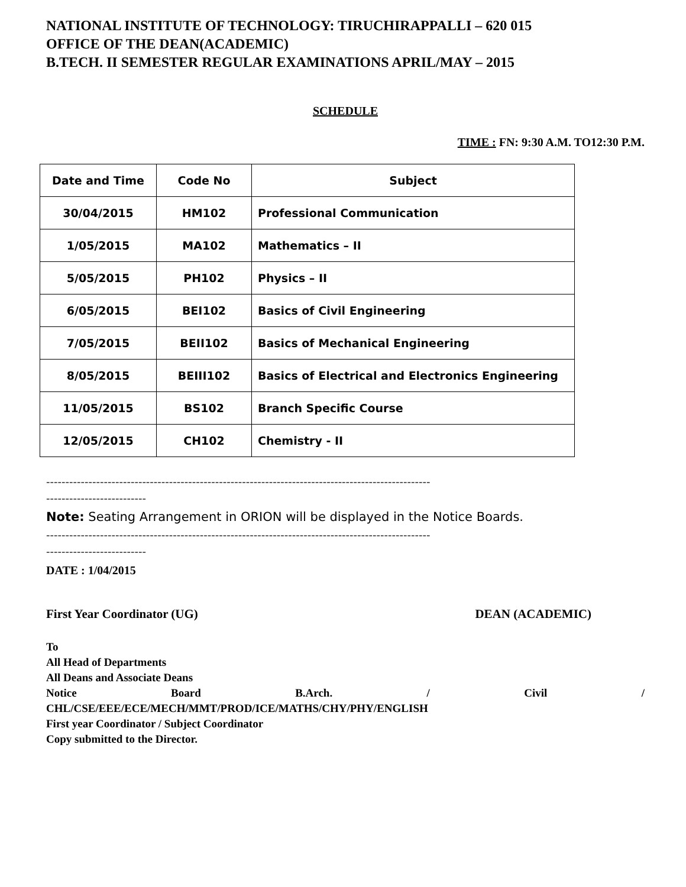NATIONAL INSTITUTE OF TECHNOLOGY: TIRUCHIRAPPALLI – 620 015
OFFICE OF THE DEAN(ACADEMIC)
B.TECH. II SEMESTER REGULAR EXAMINATIONS APRIL/MAY – 2015
SCHEDULE
TIME : FN: 9:30 A.M. TO12:30 P.M.
| Date and Time | Code No | Subject |
| --- | --- | --- |
| 30/04/2015 | HM102 | Professional Communication |
| 1/05/2015 | MA102 | Mathematics – II |
| 5/05/2015 | PH102 | Physics – II |
| 6/05/2015 | BEI102 | Basics of Civil Engineering |
| 7/05/2015 | BEII102 | Basics of Mechanical Engineering |
| 8/05/2015 | BEIII102 | Basics of Electrical and Electronics Engineering |
| 11/05/2015 | BS102 | Branch Specific Course |
| 12/05/2015 | CH102 | Chemistry - II |
----------------------------------------------------------------------------------------------------
--------------------------
Note: Seating Arrangement in ORION will be displayed in the Notice Boards.
----------------------------------------------------------------------------------------------------
--------------------------
DATE : 1/04/2015
First Year Coordinator (UG) DEAN (ACADEMIC)
To
All Head of Departments
All Deans and Associate Deans
Notice Board B.Arch. / Civil /
CHL/CSE/EEE/ECE/MECH/MMT/PROD/ICE/MATHS/CHY/PHY/ENGLISH
First year Coordinator / Subject Coordinator
Copy submitted to the Director.